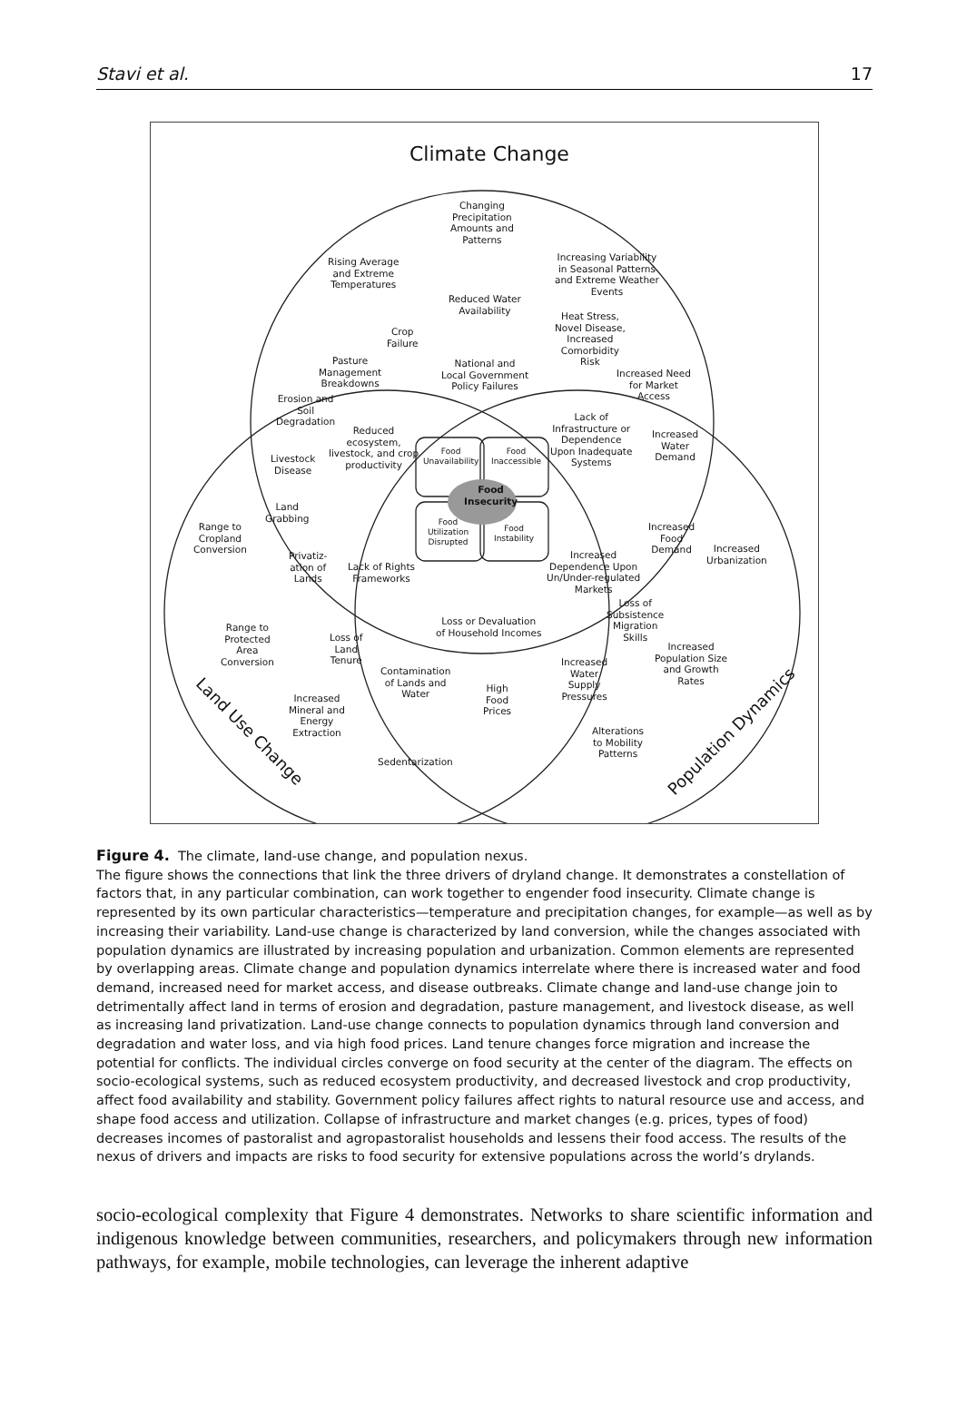Stavi et al. 17
Climate Change
Changing
Precipitation
Amounts and
Patterns
Rising Average
and Extreme
Temperatures
Increasing Variability
in Seasonal Patterns
and Extreme Weather
Events
Reduced Water
Availability
Heat Stress,
Novel Disease,
Increased
Comorbidity
Risk
Crop
Failure
Pasture
Management
Breakdowns
National and
Local Government
Policy Failures
Increased Need
for Market
Access
Erosion and
Soil
Degradation
Lack of
Infrastructure or
Dependence
Upon Inadequate
Systems
Reduced
ecosystem,
livestock, and crop
productivity
Increased
Water
Demand
Livestock
Disease
Food
Unavailability
Food
Inaccessible
Food
Insecurity
Food
Utilization
Disrupted
Food
Instability
Land
Grabbing
Range to
Cropland
Conversion
Increased
Food
Demand
Increased
Urbanization
Privatiz-
ation of
Lands
Lack of Rights
Frameworks
Increased
Dependence Upon
Un/Under-regulated
Markets
Loss of
Subsistence
Migration
Skills
Loss or Devaluation
of Household Incomes
Range to
Protected
Area
Conversion
Loss of
Land
Tenure
Increased
Population Size
and Growth
Rates
Increased
Water
Supply
Pressures
Contamination
of Lands and
Water
High
Food
Prices
Increased
Mineral and
Energy
Extraction
Alterations
to Mobility
Patterns
Sedentarization
Land Use Change Population Dynamics
Figure 4. The climate, land-use change, and population nexus.
The figure shows the connections that link the three drivers of dryland change. It demonstrates a constellation of factors that, in any particular combination, can work together to engender food insecurity. Climate change is represented by its own particular characteristics—temperature and precipitation changes, for example—as well as by increasing their variability. Land-use change is characterized by land conversion, while the changes associated with population dynamics are illustrated by increasing population and urbanization. Common elements are represented by overlapping areas. Climate change and population dynamics interrelate where there is increased water and food demand, increased need for market access, and disease outbreaks. Climate change and land-use change join to detrimentally affect land in terms of erosion and degradation, pasture management, and livestock disease, as well as increasing land privatization. Land-use change connects to population dynamics through land conversion and degradation and water loss, and via high food prices. Land tenure changes force migration and increase the potential for conflicts. The individual circles converge on food security at the center of the diagram. The effects on socio-ecological systems, such as reduced ecosystem productivity, and decreased livestock and crop productivity, affect food availability and stability. Government policy failures affect rights to natural resource use and access, and shape food access and utilization. Collapse of infrastructure and market changes (e.g. prices, types of food) decreases incomes of pastoralist and agropastoralist households and lessens their food access. The results of the nexus of drivers and impacts are risks to food security for extensive populations across the world’s drylands.
socio-ecological complexity that Figure 4 demonstrates. Networks to share scientific information and indigenous knowledge between communities, researchers, and policymakers through new information pathways, for example, mobile technologies, can leverage the inherent adaptive